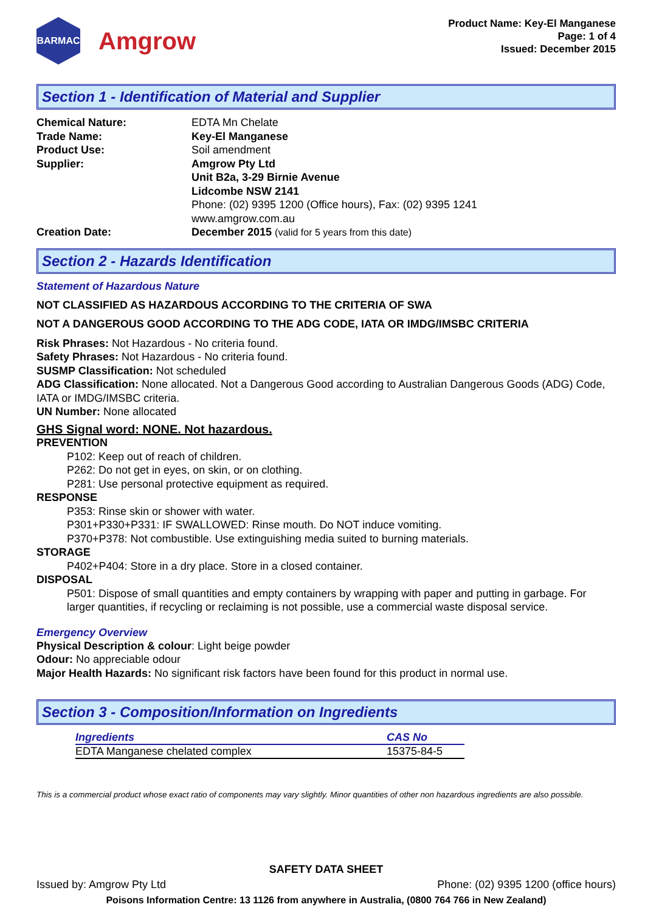BARMAC
Amgrow
Product Name: Key-El Manganese
Page: 1 of 4
Issued: December 2015
Section 1 - Identification of Material and Supplier
| Chemical Nature: | EDTA Mn Chelate |
| Trade Name: | Key-El Manganese |
| Product Use: | Soil amendment |
| Supplier: | Amgrow Pty Ltd Unit B2a, 3-29 Birnie Avenue Lidcombe NSW 2141 Phone: (02) 9395 1200 (Office hours), Fax: (02) 9395 1241 www.amgrow.com.au |
| Creation Date: | December 2015 (valid for 5 years from this date) |
Section 2 - Hazards Identification
Statement of Hazardous Nature
NOT CLASSIFIED AS HAZARDOUS ACCORDING TO THE CRITERIA OF SWA
NOT A DANGEROUS GOOD ACCORDING TO THE ADG CODE, IATA OR IMDG/IMSBC CRITERIA
Risk Phrases: Not Hazardous - No criteria found.
Safety Phrases: Not Hazardous - No criteria found.
SUSMP Classification: Not scheduled
ADG Classification: None allocated. Not a Dangerous Good according to Australian Dangerous Goods (ADG) Code, IATA or IMDG/IMSBC criteria.
UN Number: None allocated
GHS Signal word: NONE. Not hazardous.
PREVENTION
P102: Keep out of reach of children.
P262: Do not get in eyes, on skin, or on clothing.
P281: Use personal protective equipment as required.
RESPONSE
P353: Rinse skin or shower with water.
P301+P330+P331: IF SWALLOWED: Rinse mouth. Do NOT induce vomiting.
P370+P378: Not combustible. Use extinguishing media suited to burning materials.
STORAGE
P402+P404: Store in a dry place. Store in a closed container.
DISPOSAL
P501: Dispose of small quantities and empty containers by wrapping with paper and putting in garbage. For larger quantities, if recycling or reclaiming is not possible, use a commercial waste disposal service.
Emergency Overview
Physical Description & colour: Light beige powder
Odour: No appreciable odour
Major Health Hazards: No significant risk factors have been found for this product in normal use.
Section 3 - Composition/Information on Ingredients
| Ingredients | CAS No |
| --- | --- |
| EDTA Manganese chelated complex | 15375-84-5 |
This is a commercial product whose exact ratio of components may vary slightly. Minor quantities of other non hazardous ingredients are also possible.
SAFETY DATA SHEET
Issued by: Amgrow Pty Ltd Phone: (02) 9395 1200 (office hours)
Poisons Information Centre: 13 1126 from anywhere in Australia, (0800 764 766 in New Zealand)